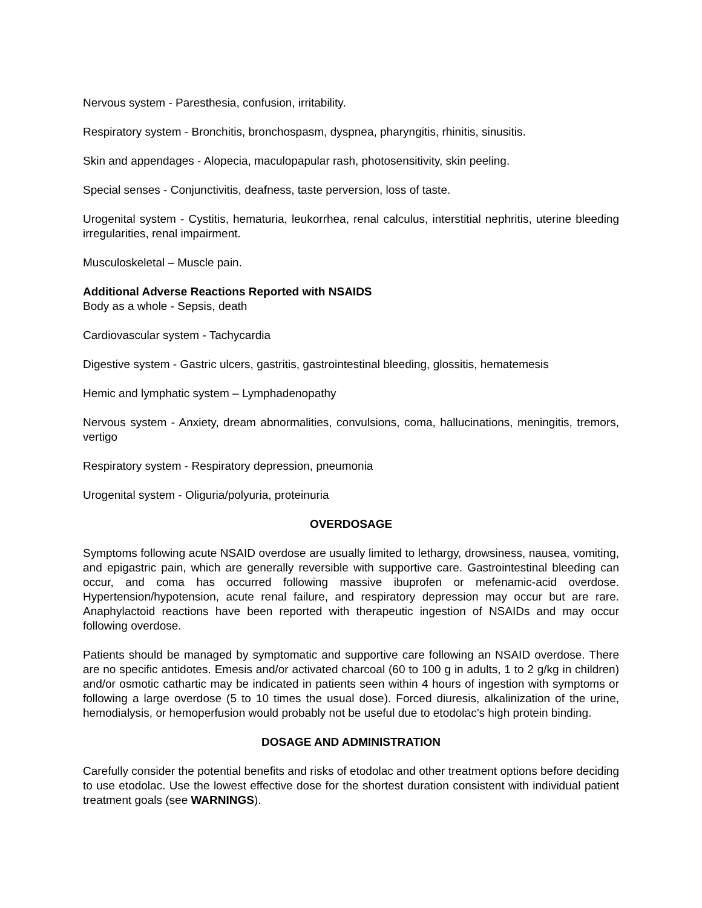Nervous system - Paresthesia, confusion, irritability.
Respiratory system - Bronchitis, bronchospasm, dyspnea, pharyngitis, rhinitis, sinusitis.
Skin and appendages - Alopecia, maculopapular rash, photosensitivity, skin peeling.
Special senses - Conjunctivitis, deafness, taste perversion, loss of taste.
Urogenital system - Cystitis, hematuria, leukorrhea, renal calculus, interstitial nephritis, uterine bleeding irregularities, renal impairment.
Musculoskeletal – Muscle pain.
Additional Adverse Reactions Reported with NSAIDS
Body as a whole - Sepsis, death
Cardiovascular system - Tachycardia
Digestive system - Gastric ulcers, gastritis, gastrointestinal bleeding, glossitis, hematemesis
Hemic and lymphatic system – Lymphadenopathy
Nervous system - Anxiety, dream abnormalities, convulsions, coma, hallucinations, meningitis, tremors, vertigo
Respiratory system - Respiratory depression, pneumonia
Urogenital system - Oliguria/polyuria, proteinuria
OVERDOSAGE
Symptoms following acute NSAID overdose are usually limited to lethargy, drowsiness, nausea, vomiting, and epigastric pain, which are generally reversible with supportive care. Gastrointestinal bleeding can occur, and coma has occurred following massive ibuprofen or mefenamic-acid overdose. Hypertension/hypotension, acute renal failure, and respiratory depression may occur but are rare. Anaphylactoid reactions have been reported with therapeutic ingestion of NSAIDs and may occur following overdose.
Patients should be managed by symptomatic and supportive care following an NSAID overdose. There are no specific antidotes. Emesis and/or activated charcoal (60 to 100 g in adults, 1 to 2 g/kg in children) and/or osmotic cathartic may be indicated in patients seen within 4 hours of ingestion with symptoms or following a large overdose (5 to 10 times the usual dose). Forced diuresis, alkalinization of the urine, hemodialysis, or hemoperfusion would probably not be useful due to etodolac’s high protein binding.
DOSAGE AND ADMINISTRATION
Carefully consider the potential benefits and risks of etodolac and other treatment options before deciding to use etodolac. Use the lowest effective dose for the shortest duration consistent with individual patient treatment goals (see WARNINGS).